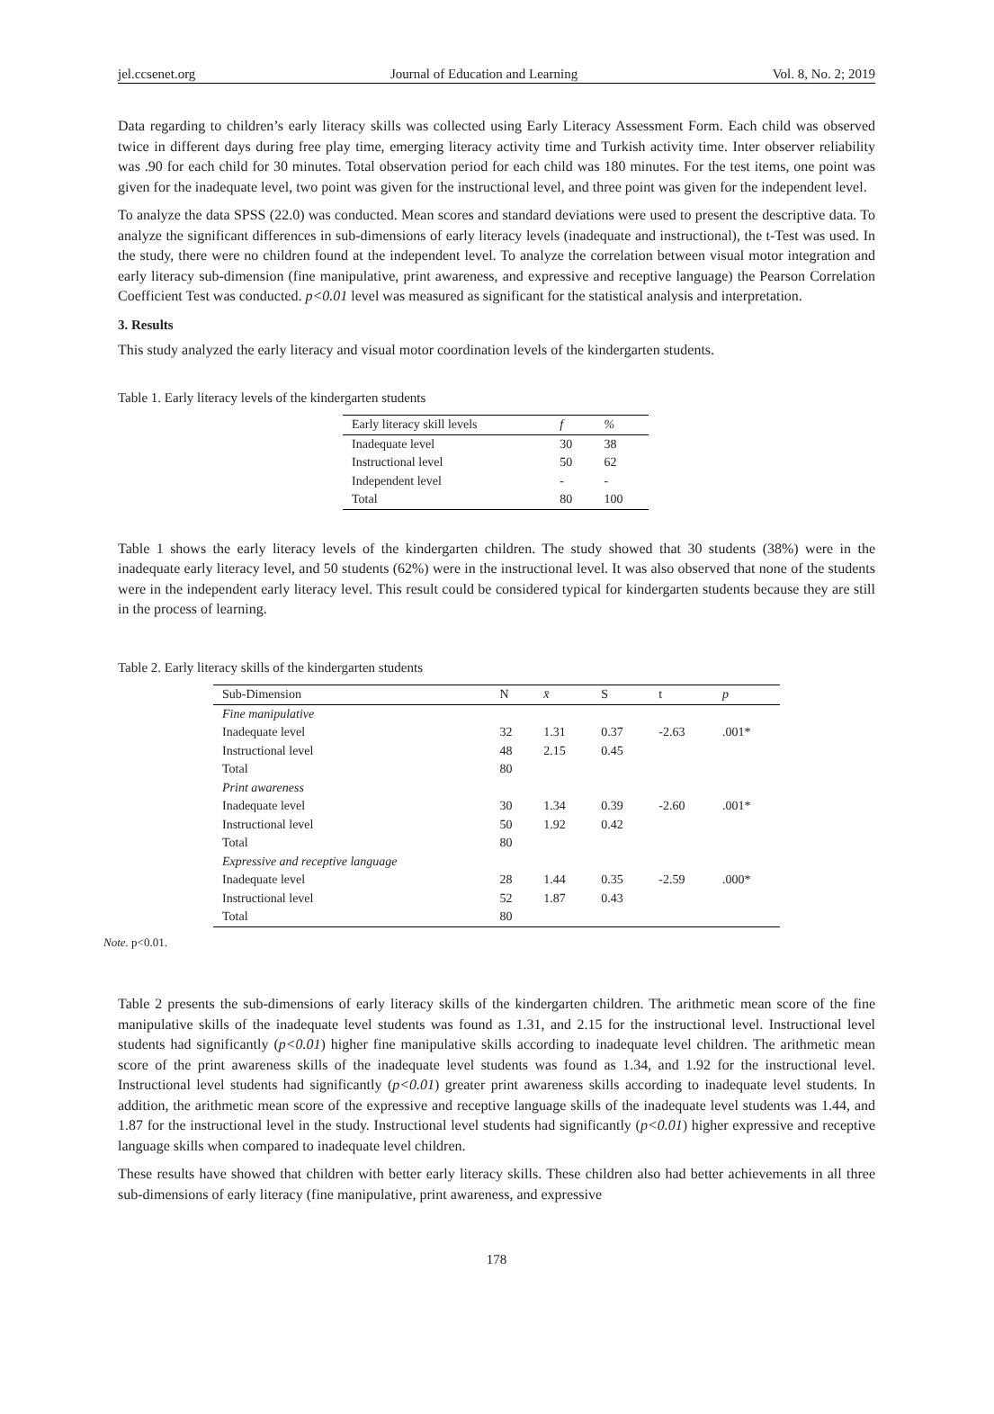jel.ccsenet.org Journal of Education and Learning Vol. 8, No. 2; 2019
Data regarding to children’s early literacy skills was collected using Early Literacy Assessment Form. Each child was observed twice in different days during free play time, emerging literacy activity time and Turkish activity time. Inter observer reliability was .90 for each child for 30 minutes. Total observation period for each child was 180 minutes. For the test items, one point was given for the inadequate level, two point was given for the instructional level, and three point was given for the independent level.
To analyze the data SPSS (22.0) was conducted. Mean scores and standard deviations were used to present the descriptive data. To analyze the significant differences in sub-dimensions of early literacy levels (inadequate and instructional), the t-Test was used. In the study, there were no children found at the independent level. To analyze the correlation between visual motor integration and early literacy sub-dimension (fine manipulative, print awareness, and expressive and receptive language) the Pearson Correlation Coefficient Test was conducted. p<0.01 level was measured as significant for the statistical analysis and interpretation.
3. Results
This study analyzed the early literacy and visual motor coordination levels of the kindergarten students.
Table 1. Early literacy levels of the kindergarten students
| Early literacy skill levels | f | % |
| --- | --- | --- |
| Inadequate level | 30 | 38 |
| Instructional level | 50 | 62 |
| Independent level | - | - |
| Total | 80 | 100 |
Table 1 shows the early literacy levels of the kindergarten children. The study showed that 30 students (38%) were in the inadequate early literacy level, and 50 students (62%) were in the instructional level. It was also observed that none of the students were in the independent early literacy level. This result could be considered typical for kindergarten students because they are still in the process of learning.
Table 2. Early literacy skills of the kindergarten students
| Sub-Dimension | N | x̄ | S | t | p |
| --- | --- | --- | --- | --- | --- |
| Fine manipulative | | | | | |
| Inadequate level | 32 | 1.31 | 0.37 | -2.63 | .001* |
| Instructional level | 48 | 2.15 | 0.45 | | |
| Total | 80 | | | | |
| Print awareness | | | | | |
| Inadequate level | 30 | 1.34 | 0.39 | -2.60 | .001* |
| Instructional level | 50 | 1.92 | 0.42 | | |
| Total | 80 | | | | |
| Expressive and receptive language | | | | | |
| Inadequate level | 28 | 1.44 | 0.35 | -2.59 | .000* |
| Instructional level | 52 | 1.87 | 0.43 | | |
| Total | 80 | | | | |
Note. p<0.01.
Table 2 presents the sub-dimensions of early literacy skills of the kindergarten children. The arithmetic mean score of the fine manipulative skills of the inadequate level students was found as 1.31, and 2.15 for the instructional level. Instructional level students had significantly (p<0.01) higher fine manipulative skills according to inadequate level children. The arithmetic mean score of the print awareness skills of the inadequate level students was found as 1.34, and 1.92 for the instructional level. Instructional level students had significantly (p<0.01) greater print awareness skills according to inadequate level students. In addition, the arithmetic mean score of the expressive and receptive language skills of the inadequate level students was 1.44, and 1.87 for the instructional level in the study. Instructional level students had significantly (p<0.01) higher expressive and receptive language skills when compared to inadequate level children.
These results have showed that children with better early literacy skills. These children also had better achievements in all three sub-dimensions of early literacy (fine manipulative, print awareness, and expressive
178